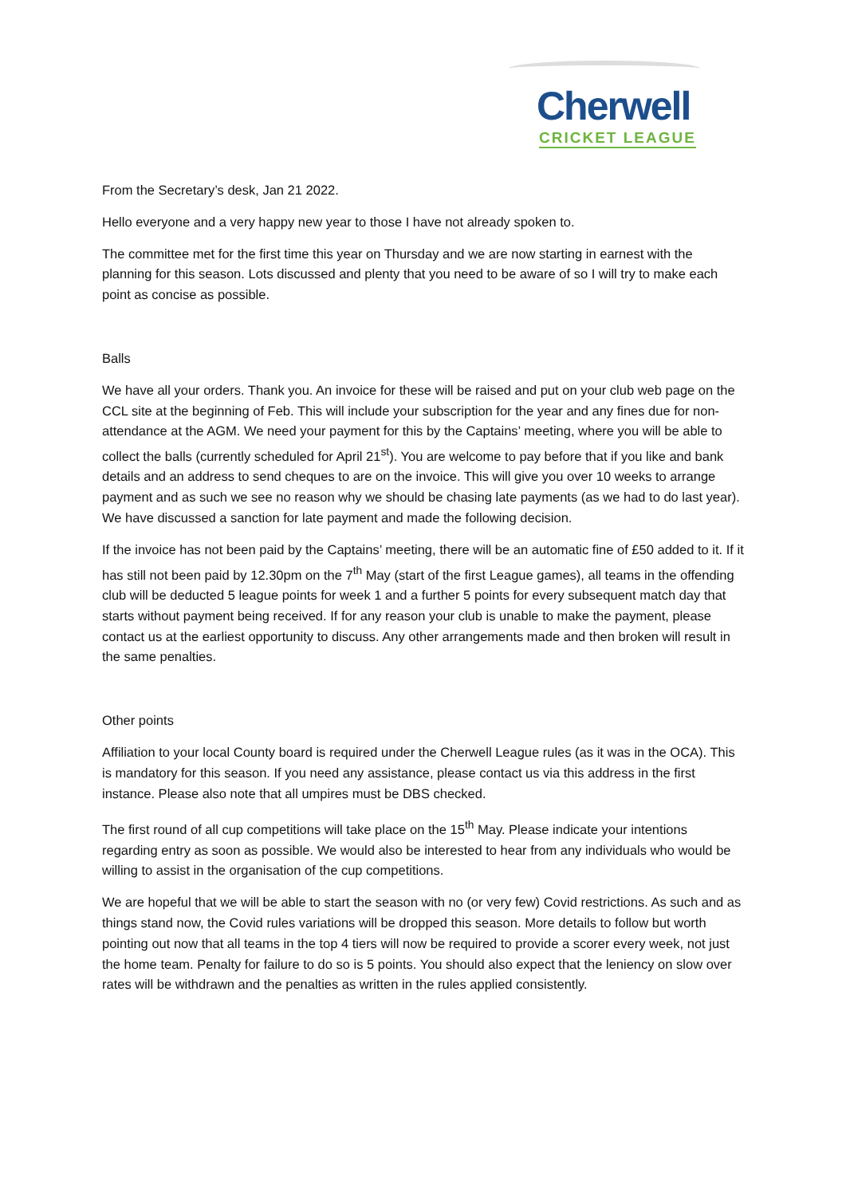Cherwell
CRICKET LEAGUE
From the Secretary’s desk, Jan 21 2022.
Hello everyone and a very happy new year to those I have not already spoken to.
The committee met for the first time this year on Thursday and we are now starting in earnest with the planning for this season. Lots discussed and plenty that you need to be aware of so I will try to make each point as concise as possible.
Balls
We have all your orders. Thank you. An invoice for these will be raised and put on your club web page on the CCL site at the beginning of Feb. This will include your subscription for the year and any fines due for non-attendance at the AGM. We need your payment for this by the Captains’ meeting, where you will be able to collect the balls (currently scheduled for April 21<sup>st</sup>). You are welcome to pay before that if you like and bank details and an address to send cheques to are on the invoice. This will give you over 10 weeks to arrange payment and as such we see no reason why we should be chasing late payments (as we had to do last year). We have discussed a sanction for late payment and made the following decision.
If the invoice has not been paid by the Captains’ meeting, there will be an automatic fine of £50 added to it. If it has still not been paid by 12.30pm on the 7<sup>th</sup> May (start of the first League games), all teams in the offending club will be deducted 5 league points for week 1 and a further 5 points for every subsequent match day that starts without payment being received. If for any reason your club is unable to make the payment, please contact us at the earliest opportunity to discuss. Any other arrangements made and then broken will result in the same penalties.
Other points
Affiliation to your local County board is required under the Cherwell League rules (as it was in the OCA). This is mandatory for this season. If you need any assistance, please contact us via this address in the first instance. Please also note that all umpires must be DBS checked.
The first round of all cup competitions will take place on the 15<sup>th</sup> May. Please indicate your intentions regarding entry as soon as possible. We would also be interested to hear from any individuals who would be willing to assist in the organisation of the cup competitions.
We are hopeful that we will be able to start the season with no (or very few) Covid restrictions. As such and as things stand now, the Covid rules variations will be dropped this season. More details to follow but worth pointing out now that all teams in the top 4 tiers will now be required to provide a scorer every week, not just the home team. Penalty for failure to do so is 5 points. You should also expect that the leniency on slow over rates will be withdrawn and the penalties as written in the rules applied consistently.